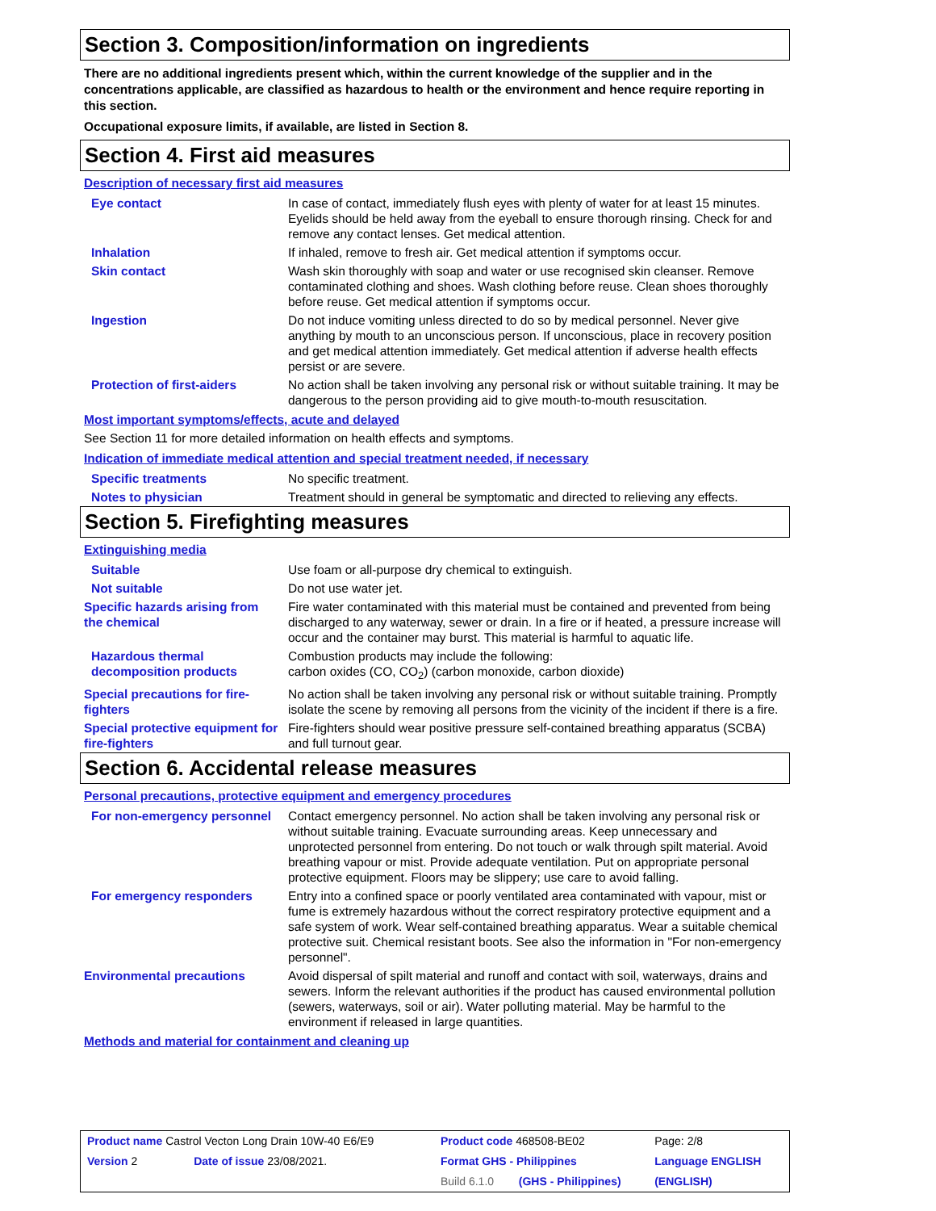Section 3. Composition/information on ingredients
There are no additional ingredients present which, within the current knowledge of the supplier and in the concentrations applicable, are classified as hazardous to health or the environment and hence require reporting in this section.
Occupational exposure limits, if available, are listed in Section 8.
Section 4. First aid measures
Description of necessary first aid measures
| Eye contact | In case of contact, immediately flush eyes with plenty of water for at least 15 minutes. Eyelids should be held away from the eyeball to ensure thorough rinsing. Check for and remove any contact lenses. Get medical attention. |
| Inhalation | If inhaled, remove to fresh air. Get medical attention if symptoms occur. |
| Skin contact | Wash skin thoroughly with soap and water or use recognised skin cleanser. Remove contaminated clothing and shoes. Wash clothing before reuse. Clean shoes thoroughly before reuse. Get medical attention if symptoms occur. |
| Ingestion | Do not induce vomiting unless directed to do so by medical personnel. Never give anything by mouth to an unconscious person. If unconscious, place in recovery position and get medical attention immediately. Get medical attention if adverse health effects persist or are severe. |
| Protection of first-aiders | No action shall be taken involving any personal risk or without suitable training. It may be dangerous to the person providing aid to give mouth-to-mouth resuscitation. |
Most important symptoms/effects, acute and delayed
See Section 11 for more detailed information on health effects and symptoms.
Indication of immediate medical attention and special treatment needed, if necessary
| Specific treatments | No specific treatment. |
| Notes to physician | Treatment should in general be symptomatic and directed to relieving any effects. |
Section 5. Firefighting measures
Extinguishing media
| Suitable | Use foam or all-purpose dry chemical to extinguish. |
| Not suitable | Do not use water jet. |
| Specific hazards arising from the chemical | Fire water contaminated with this material must be contained and prevented from being discharged to any waterway, sewer or drain. In a fire or if heated, a pressure increase will occur and the container may burst. This material is harmful to aquatic life. |
| Hazardous thermal decomposition products | Combustion products may include the following: carbon oxides (CO, CO<sub>2</sub>) (carbon monoxide, carbon dioxide) |
| Special precautions for fire-fighters | No action shall be taken involving any personal risk or without suitable training. Promptly isolate the scene by removing all persons from the vicinity of the incident if there is a fire. |
| Special protective equipment for fire-fighters | Fire-fighters should wear positive pressure self-contained breathing apparatus (SCBA) and full turnout gear. |
Section 6. Accidental release measures
Personal precautions, protective equipment and emergency procedures
| For non-emergency personnel | Contact emergency personnel. No action shall be taken involving any personal risk or without suitable training. Evacuate surrounding areas. Keep unnecessary and unprotected personnel from entering. Do not touch or walk through spilt material. Avoid breathing vapour or mist. Provide adequate ventilation. Put on appropriate personal protective equipment. Floors may be slippery; use care to avoid falling. |
| For emergency responders | Entry into a confined space or poorly ventilated area contaminated with vapour, mist or fume is extremely hazardous without the correct respiratory protective equipment and a safe system of work. Wear self-contained breathing apparatus. Wear a suitable chemical protective suit. Chemical resistant boots. See also the information in "For non-emergency personnel". |
| Environmental precautions | Avoid dispersal of spilt material and runoff and contact with soil, waterways, drains and sewers. Inform the relevant authorities if the product has caused environmental pollution (sewers, waterways, soil or air). Water polluting material. May be harmful to the environment if released in large quantities. |
Methods and material for containment and cleaning up
| Product name Castrol Vecton Long Drain 10W-40 E6/E9 | | Product code 468508-BE02 | | Page: 2/8 |
| Version 2 | Date of issue 23/08/2021. | Format GHS - Philippines | | Language ENGLISH |
| | | Build 6.1.0 | (GHS - Philippines) | (ENGLISH) |